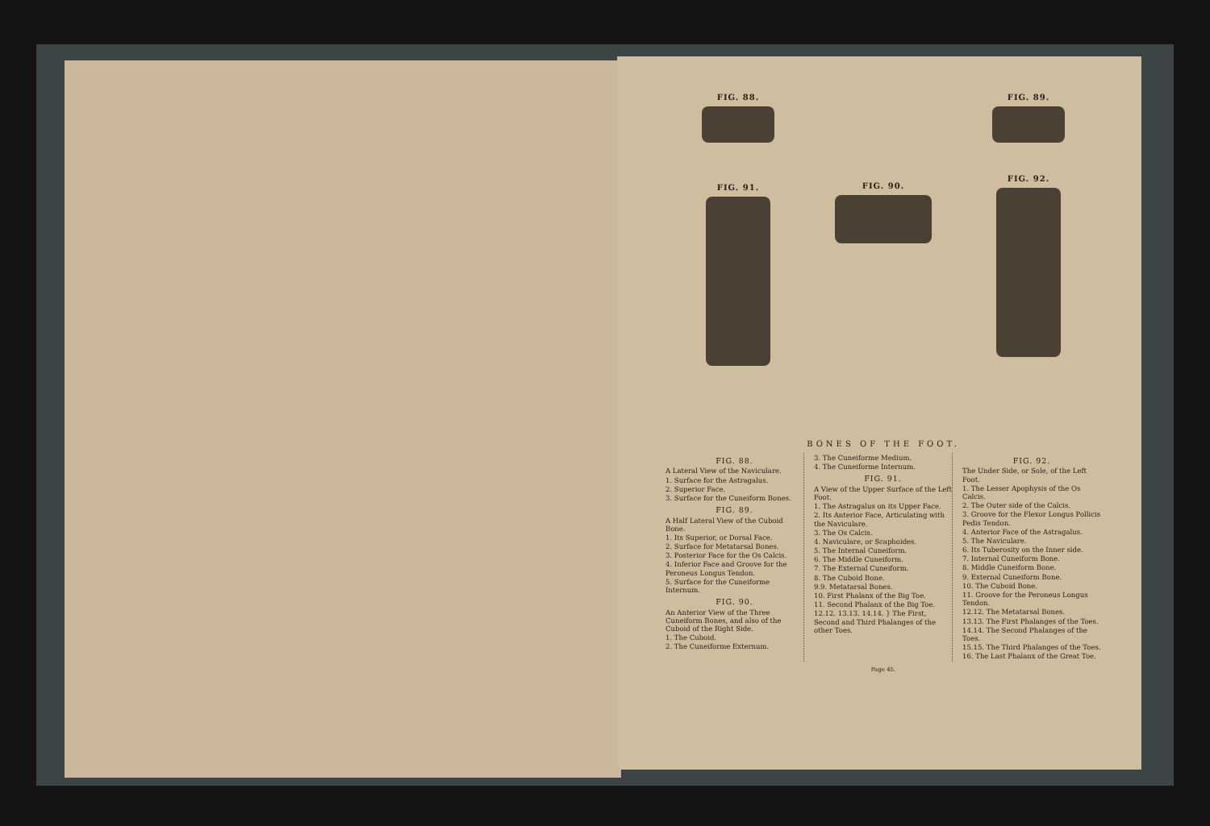FIG. 88.
FIG. 91.
FIG. 90.
FIG. 89.
FIG. 92.
BONES OF THE FOOT.
FIG. 88.
A Lateral View of the Naviculare.
1. Surface for the Astragalus.
2. Superior Face.
3. Surface for the Cuneiform Bones.
FIG. 89.
A Half Lateral View of the Cuboid Bone.
1. Its Superior, or Dorsal Face.
2. Surface for Metatarsal Bones.
3. Posterior Face for the Os Calcis.
4. Inferior Face and Groove for the Peroneus Longus Tendon.
5. Surface for the Cuneiforme Internum.
FIG. 90.
An Anterior View of the Three Cuneiform Bones, and also of the Cuboid of the Right Side.
1. The Cuboid.
2. The Cuneiforme Externum.
3. The Cuneiforme Medium.
4. The Cuneiforme Internum.
FIG. 91.
A View of the Upper Surface of the Left Foot.
1. The Astragalus on its Upper Face.
2. Its Anterior Face, Articulating with the Naviculare.
3. The Os Calcis.
4. Naviculare, or Scaphoides.
5. The Internal Cuneiform.
6. The Middle Cuneiform.
7. The External Cuneiform.
8. The Cuboid Bone.
9.9. Metatarsal Bones.
10. First Phalanx of the Big Toe.
11. Second Phalanx of the Big Toe.
12.12. 13.13. 14.14. } The First, Second and Third Phalanges of the other Toes.
FIG. 92.
The Under Side, or Sole, of the Left Foot.
1. The Lesser Apophysis of the Os Calcis.
2. The Outer side of the Calcis.
3. Groove for the Flexor Longus Pollicis Pedis Tendon.
4. Anterior Face of the Astragalus.
5. The Naviculare.
6. Its Tuberosity on the Inner side.
7. Internal Cuneiform Bone.
8. Middle Cuneiform Bone.
9. External Cuneiform Bone.
10. The Cuboid Bone.
11. Groove for the Peroneus Longus Tendon.
12.12. The Metatarsal Bones.
13.13. The First Phalanges of the Toes.
14.14. The Second Phalanges of the Toes.
15.15. The Third Phalanges of the Toes.
16. The Last Phalanx of the Great Toe.
Page 45.